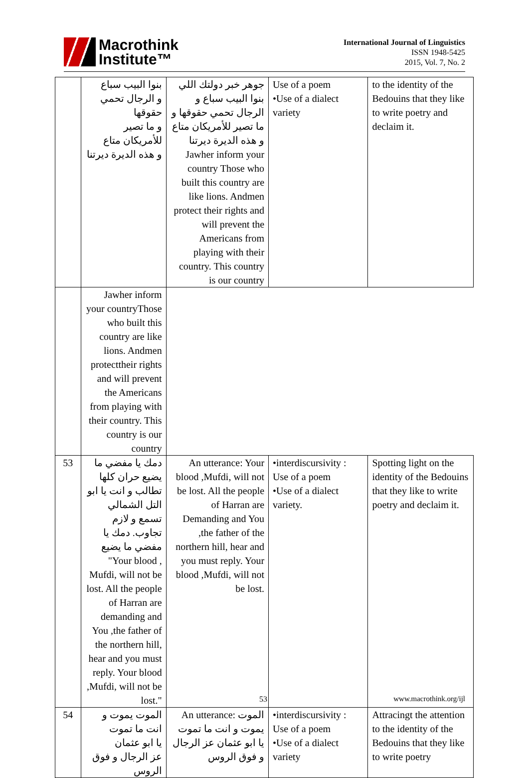Macrothink
Institute™
International Journal of Linguistics
ISSN 1948-5425
2015, Vol. 7, No. 2
| | بنوا البيب سباع و الرجال تحمي حقوقها و ما تصير للأمريكان متاع و هذه الديرة ديرتنا | جوهر خبر دولتك اللي بنوا البيب سباع و الرجال تحمي حقوقها و ما تصير للأمريكان متاع و هذه الديرة ديرتنا Jawher inform your country Those who built this country are like lions. Andmen protect their rights and will prevent the Americans from playing with their country. This country is our country | Use of a poem •Use of a dialect variety | to the identity of the Bedouins that they like to write poetry and declaim it. |
| | Jawher inform your countryThose who built this country are like lions. Andmen protecttheir rights and will prevent the Americans from playing with their country. This country is our country | | | |
| 53 | دمك يا مفضي ما يضيع حران كلها تطالب و انت يا ابو التل الشمالي تسمع و لازم تجاوب. دمك يا مفضي ما يضيع "Your blood , Mufdi, will not be lost. All the people of Harran are demanding and You ,the father of the northern hill, hear and you must reply. Your blood ,Mufdi, will not be lost." | An utterance: Your blood ,Mufdi, will not be lost. All the people of Harran are Demanding and You ,the father of the northern hill, hear and you must reply. Your blood ,Mufdi, will not be lost. | •interdiscursivity : Use of a poem •Use of a dialect variety. | Spotting light on the identity of the Bedouins that they like to write poetry and declaim it. |
| 54 | الموت يموت و انت ما تموت يا ابو عثمان عز الرجال و فوق الروس | An utterance: الموت يموت و انت ما تموت يا ابو عثمان عز الرجال و فوق الروس | •interdiscursivity : Use of a poem •Use of a dialect variety | Attracingt the attention to the identity of the Bedouins that they like to write poetry |
53 www.macrothink.org/ijl